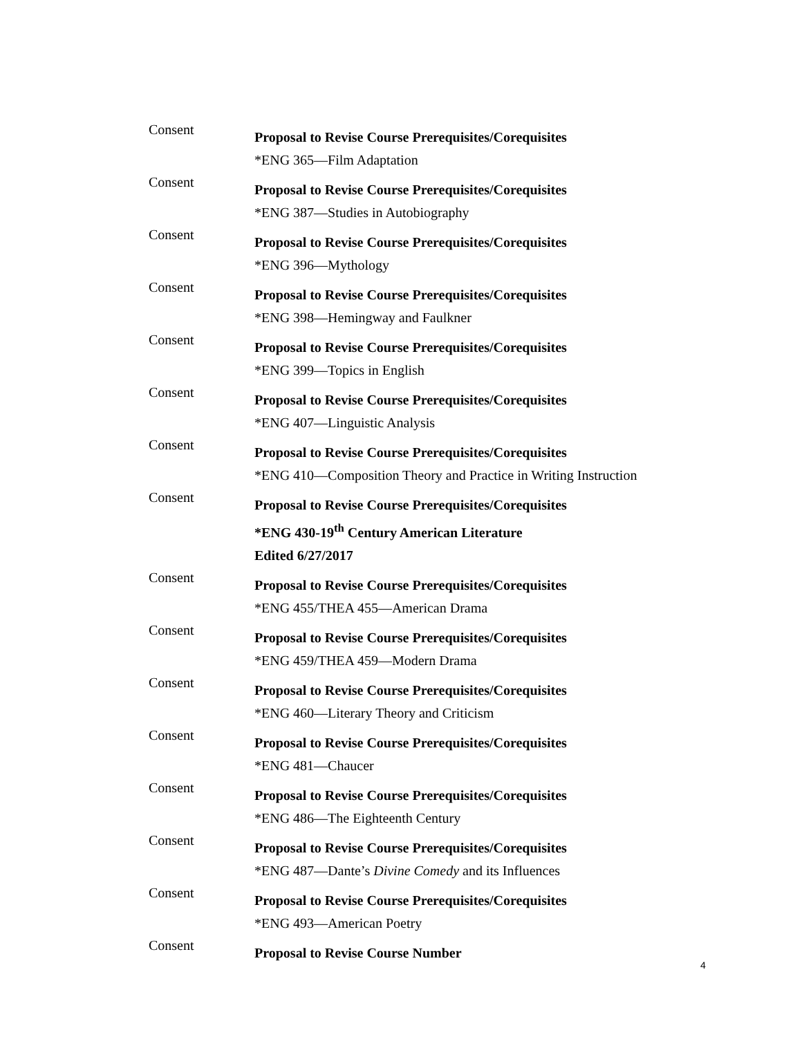Consent
Proposal to Revise Course Prerequisites/Corequisites
*ENG 365—Film Adaptation
Consent
Proposal to Revise Course Prerequisites/Corequisites
*ENG 387—Studies in Autobiography
Consent
Proposal to Revise Course Prerequisites/Corequisites
*ENG 396—Mythology
Consent
Proposal to Revise Course Prerequisites/Corequisites
*ENG 398—Hemingway and Faulkner
Consent
Proposal to Revise Course Prerequisites/Corequisites
*ENG 399—Topics in English
Consent
Proposal to Revise Course Prerequisites/Corequisites
*ENG 407—Linguistic Analysis
Consent
Proposal to Revise Course Prerequisites/Corequisites
*ENG 410—Composition Theory and Practice in Writing Instruction
Consent
Proposal to Revise Course Prerequisites/Corequisites
*ENG 430-19<sup>th</sup> Century American Literature
Edited 6/27/2017
Consent
Proposal to Revise Course Prerequisites/Corequisites
*ENG 455/THEA 455—American Drama
Consent
Proposal to Revise Course Prerequisites/Corequisites
*ENG 459/THEA 459—Modern Drama
Consent
Proposal to Revise Course Prerequisites/Corequisites
*ENG 460—Literary Theory and Criticism
Consent
Proposal to Revise Course Prerequisites/Corequisites
*ENG 481—Chaucer
Consent
Proposal to Revise Course Prerequisites/Corequisites
*ENG 486—The Eighteenth Century
Consent
Proposal to Revise Course Prerequisites/Corequisites
*ENG 487—Dante’s Divine Comedy and its Influences
Consent
Proposal to Revise Course Prerequisites/Corequisites
*ENG 493—American Poetry
Consent
Proposal to Revise Course Number
4